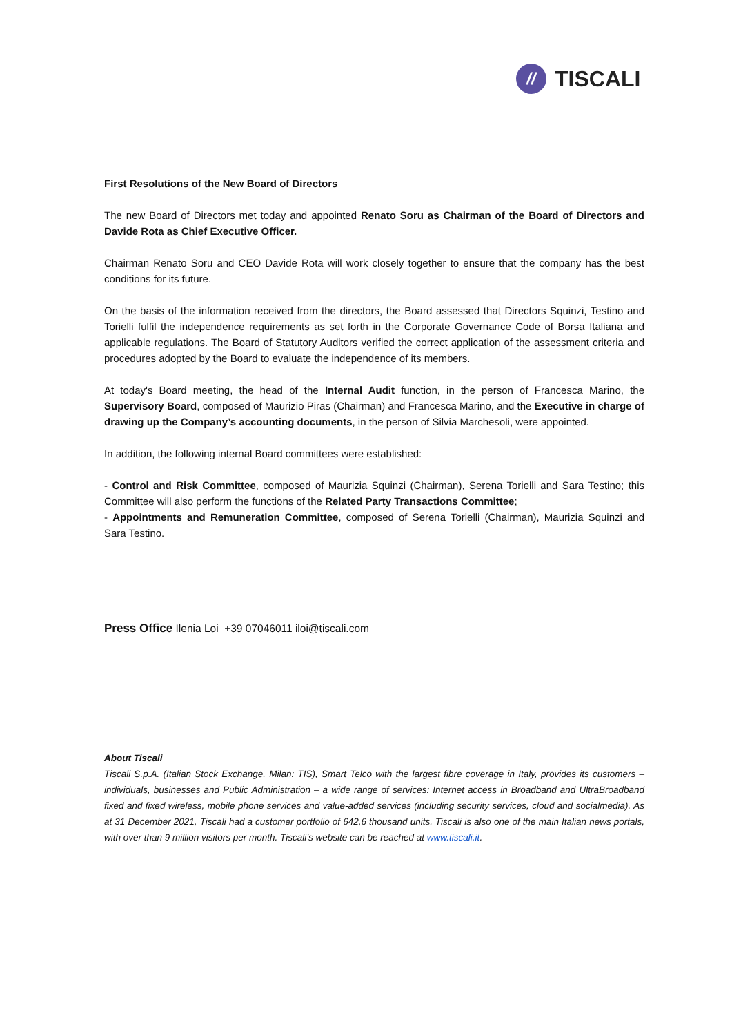//
TISCALI
First Resolutions of the New Board of Directors
The new Board of Directors met today and appointed Renato Soru as Chairman of the Board of Directors and Davide Rota as Chief Executive Officer.
Chairman Renato Soru and CEO Davide Rota will work closely together to ensure that the company has the best conditions for its future.
On the basis of the information received from the directors, the Board assessed that Directors Squinzi, Testino and Torielli fulfil the independence requirements as set forth in the Corporate Governance Code of Borsa Italiana and applicable regulations. The Board of Statutory Auditors verified the correct application of the assessment criteria and procedures adopted by the Board to evaluate the independence of its members.
At today's Board meeting, the head of the Internal Audit function, in the person of Francesca Marino, the Supervisory Board, composed of Maurizio Piras (Chairman) and Francesca Marino, and the Executive in charge of drawing up the Company’s accounting documents, in the person of Silvia Marchesoli, were appointed.
In addition, the following internal Board committees were established:
- Control and Risk Committee, composed of Maurizia Squinzi (Chairman), Serena Torielli and Sara Testino; this Committee will also perform the functions of the Related Party Transactions Committee;
- Appointments and Remuneration Committee, composed of Serena Torielli (Chairman), Maurizia Squinzi and Sara Testino.
Press Office Ilenia Loi +39 07046011 iloi@tiscali.com
About Tiscali
Tiscali S.p.A. (Italian Stock Exchange. Milan: TIS), Smart Telco with the largest fibre coverage in Italy, provides its customers – individuals, businesses and Public Administration – a wide range of services: Internet access in Broadband and UltraBroadband fixed and fixed wireless, mobile phone services and value-added services (including security services, cloud and socialmedia). As at 31 December 2021, Tiscali had a customer portfolio of 642,6 thousand units. Tiscali is also one of the main Italian news portals, with over than 9 million visitors per month. Tiscali’s website can be reached at www.tiscali.it.